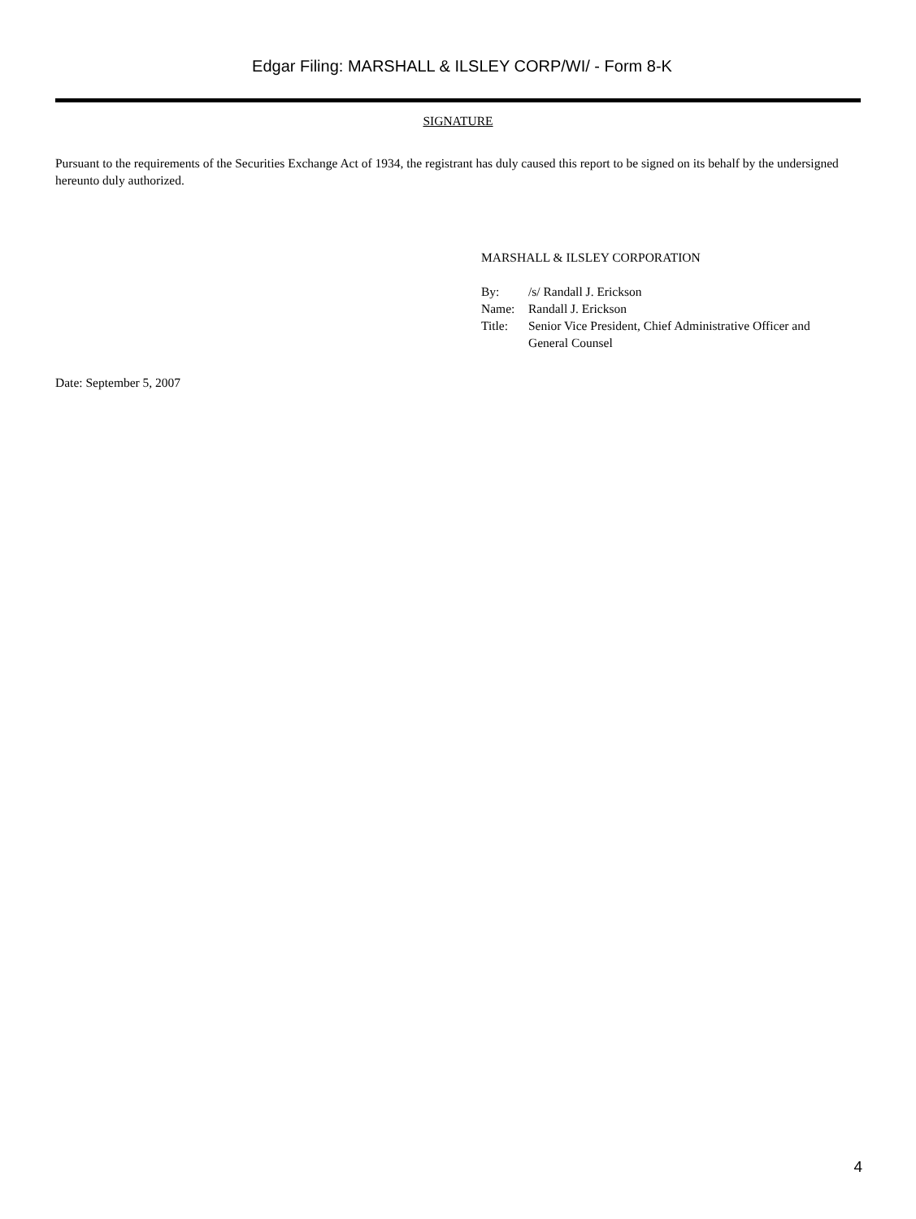Edgar Filing: MARSHALL & ILSLEY CORP/WI/ - Form 8-K
SIGNATURE
Pursuant to the requirements of the Securities Exchange Act of 1934, the registrant has duly caused this report to be signed on its behalf by the undersigned hereunto duly authorized.
MARSHALL & ILSLEY CORPORATION
| By: | /s/ Randall J. Erickson |
| Name: | Randall J. Erickson |
| Title: | Senior Vice President, Chief Administrative Officer and General Counsel |
Date: September 5, 2007
4